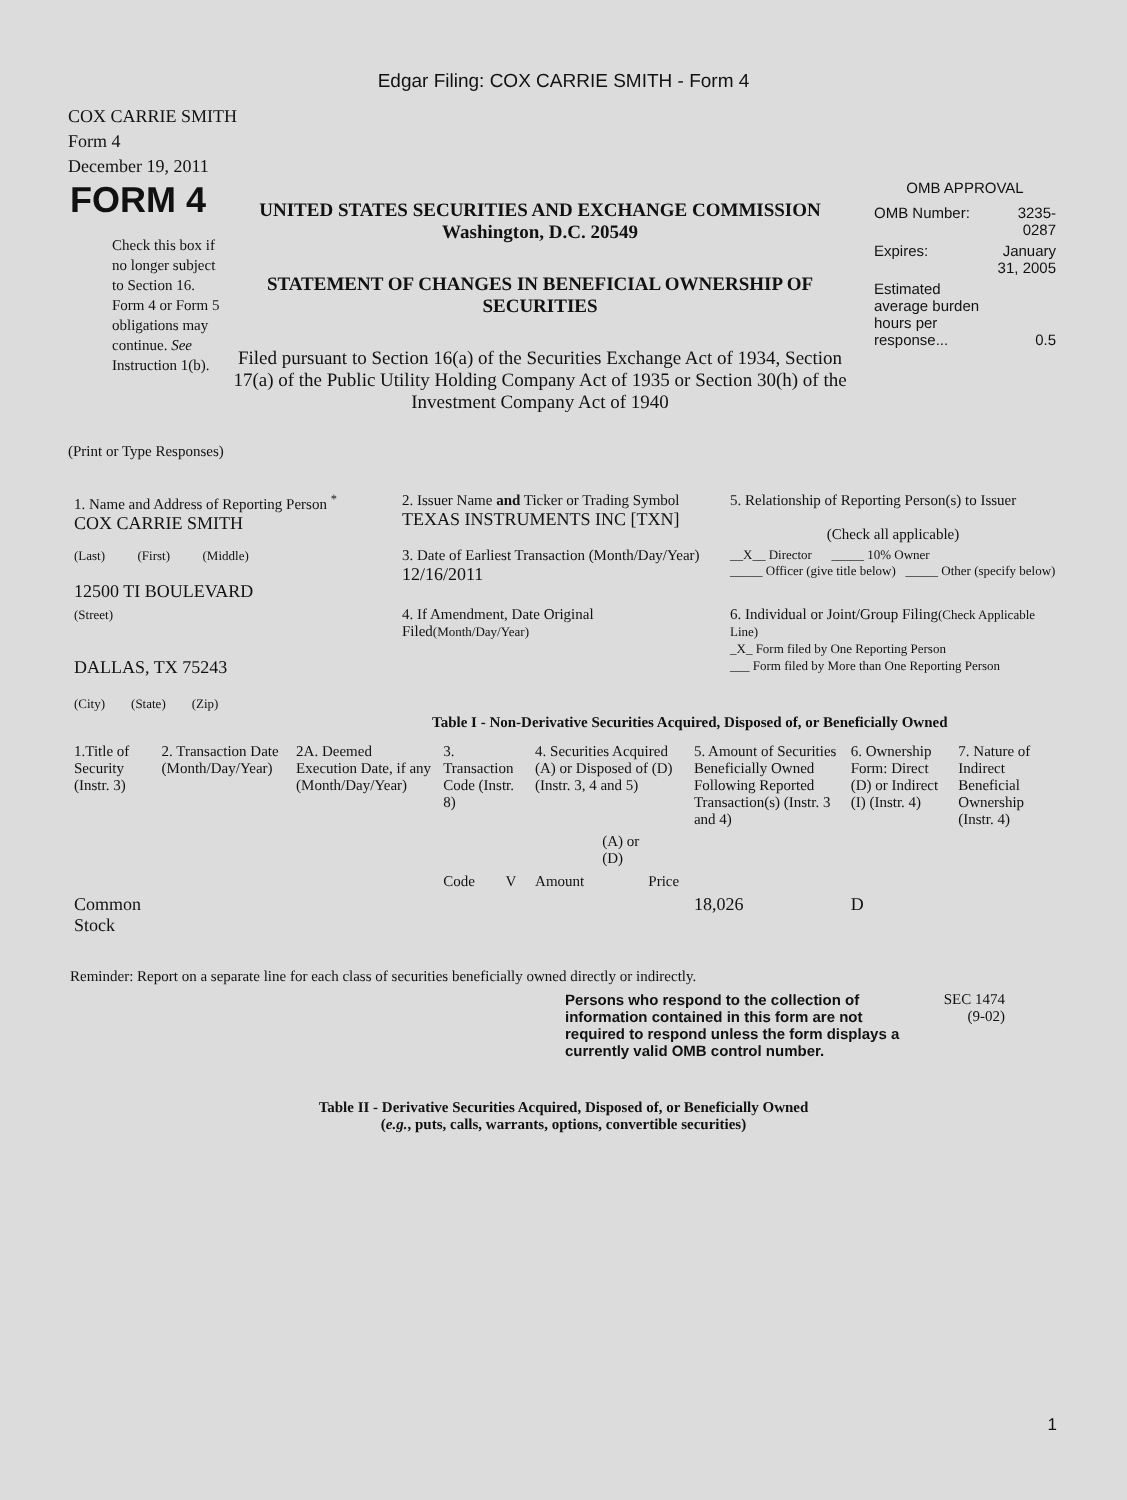Edgar Filing: COX CARRIE SMITH - Form 4
COX CARRIE SMITH
Form 4
December 19, 2011
FORM 4
Check this box if no longer subject to Section 16. Form 4 or Form 5 obligations may continue. See Instruction 1(b).
UNITED STATES SECURITIES AND EXCHANGE COMMISSION
Washington, D.C. 20549
STATEMENT OF CHANGES IN BENEFICIAL OWNERSHIP OF SECURITIES
Filed pursuant to Section 16(a) of the Securities Exchange Act of 1934, Section 17(a) of the Public Utility Holding Company Act of 1935 or Section 30(h) of the Investment Company Act of 1940
OMB APPROVAL
| OMB Number: | 3235-0287 |
| Expires: | January 31, 2005 |
| Estimated average burden hours per response... | 0.5 |
(Print or Type Responses)
| 1. Name and Address of Reporting Person <sup>*</sup> COX CARRIE SMITH | 2. Issuer Name and Ticker or Trading Symbol TEXAS INSTRUMENTS INC [TXN] | 5. Relationship of Reporting Person(s) to Issuer (Check all applicable) |
| (Last) (First) (Middle) 12500 TI BOULEVARD | 3. Date of Earliest Transaction (Month/Day/Year) 12/16/2011 | __X__ Director _____ 10% Owner _____ Officer (give title below) _____ Other (specify below) |
| (Street) DALLAS, TX 75243 (City) (State) (Zip) | 4. If Amendment, Date Original Filed (Month/Day/Year) | 6. Individual or Joint/Group Filing (Check Applicable Line) _X_ Form filed by One Reporting Person ___ Form filed by More than One Reporting Person |
Table I - Non-Derivative Securities Acquired, Disposed of, or Beneficially Owned
| 1.Title of Security (Instr. 3) | 2. Transaction Date (Month/Day/Year) | 2A. Deemed Execution Date, if any (Month/Day/Year) | 3. Transaction Code (Instr. 8) | | 4. Securities Acquired (A) or Disposed of (D) (Instr. 3, 4 and 5) | | | 5. Amount of Securities Beneficially Owned Following Reported Transaction(s) (Instr. 3 and 4) | 6. Ownership Form: Direct (D) or Indirect (I) (Instr. 4) | 7. Nature of Indirect Beneficial Ownership (Instr. 4) |
| --- | --- | --- | --- | --- | --- | --- | --- | --- | --- | --- |
| | | | Code | V | Amount | (A) or (D) | Price | | | |
| Common Stock | | | | | | | | 18,026 | D | |
Reminder: Report on a separate line for each class of securities beneficially owned directly or indirectly.
Persons who respond to the collection of information contained in this form are not required to respond unless the form displays a currently valid OMB control number.
SEC 1474
(9-02)
Table II - Derivative Securities Acquired, Disposed of, or Beneficially Owned
(e.g., puts, calls, warrants, options, convertible securities)
1